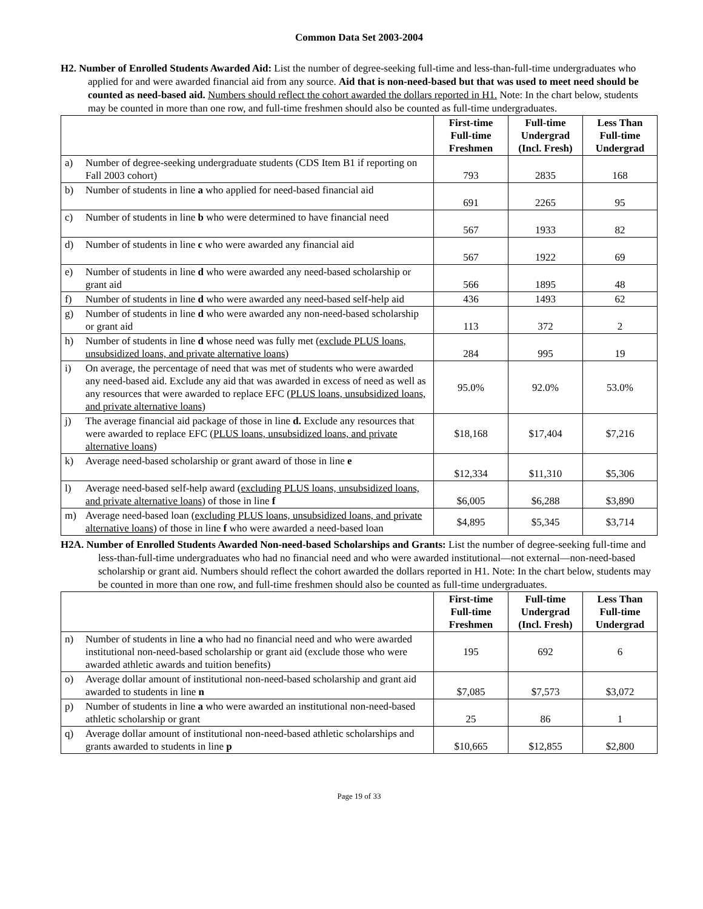Common Data Set 2003-2004
H2. Number of Enrolled Students Awarded Aid: List the number of degree-seeking full-time and less-than-full-time undergraduates who applied for and were awarded financial aid from any source. Aid that is non-need-based but that was used to meet need should be counted as need-based aid. Numbers should reflect the cohort awarded the dollars reported in H1. Note: In the chart below, students may be counted in more than one row, and full-time freshmen should also be counted as full-time undergraduates.
| | | First-time Full-time Freshmen | Full-time Undergrad (Incl. Fresh) | Less Than Full-time Undergrad |
| a) | Number of degree-seeking undergraduate students (CDS Item B1 if reporting on Fall 2003 cohort) | 793 | 2835 | 168 |
| b) | Number of students in line a who applied for need-based financial aid | 691 | 2265 | 95 |
| c) | Number of students in line b who were determined to have financial need | 567 | 1933 | 82 |
| d) | Number of students in line c who were awarded any financial aid | 567 | 1922 | 69 |
| e) | Number of students in line d who were awarded any need-based scholarship or grant aid | 566 | 1895 | 48 |
| f) | Number of students in line d who were awarded any need-based self-help aid | 436 | 1493 | 62 |
| g) | Number of students in line d who were awarded any non-need-based scholarship or grant aid | 113 | 372 | 2 |
| h) | Number of students in line d whose need was fully met ( exclude PLUS loans, unsubsidized loans, and private alternative loans ) | 284 | 995 | 19 |
| i) | On average, the percentage of need that was met of students who were awarded any need-based aid. Exclude any aid that was awarded in excess of need as well as any resources that were awarded to replace EFC ( PLUS loans, unsubsidized loans, and private alternative loans ) | 95.0% | 92.0% | 53.0% |
| j) | The average financial aid package of those in line d. Exclude any resources that were awarded to replace EFC ( PLUS loans, unsubsidized loans, and private alternative loans ) | $18,168 | $17,404 | $7,216 |
| k) | Average need-based scholarship or grant award of those in line e | $12,334 | $11,310 | $5,306 |
| l) | Average need-based self-help award ( excluding PLUS loans, unsubsidized loans, and private alternative loans ) of those in line f | $6,005 | $6,288 | $3,890 |
| m) | Average need-based loan ( excluding PLUS loans, unsubsidized loans, and private alternative loans ) of those in line f who were awarded a need-based loan | $4,895 | $5,345 | $3,714 |
H2A. Number of Enrolled Students Awarded Non-need-based Scholarships and Grants: List the number of degree-seeking full-time and less-than-full-time undergraduates who had no financial need and who were awarded institutional—not external—non-need-based scholarship or grant aid. Numbers should reflect the cohort awarded the dollars reported in H1. Note: In the chart below, students may be counted in more than one row, and full-time freshmen should also be counted as full-time undergraduates.
| | | First-time Full-time Freshmen | Full-time Undergrad (Incl. Fresh) | Less Than Full-time Undergrad |
| n) | Number of students in line a who had no financial need and who were awarded institutional non-need-based scholarship or grant aid (exclude those who were awarded athletic awards and tuition benefits) | 195 | 692 | 6 |
| o) | Average dollar amount of institutional non-need-based scholarship and grant aid awarded to students in line n | $7,085 | $7,573 | $3,072 |
| p) | Number of students in line a who were awarded an institutional non-need-based athletic scholarship or grant | 25 | 86 | 1 |
| q) | Average dollar amount of institutional non-need-based athletic scholarships and grants awarded to students in line p | $10,665 | $12,855 | $2,800 |
Page 19 of 33